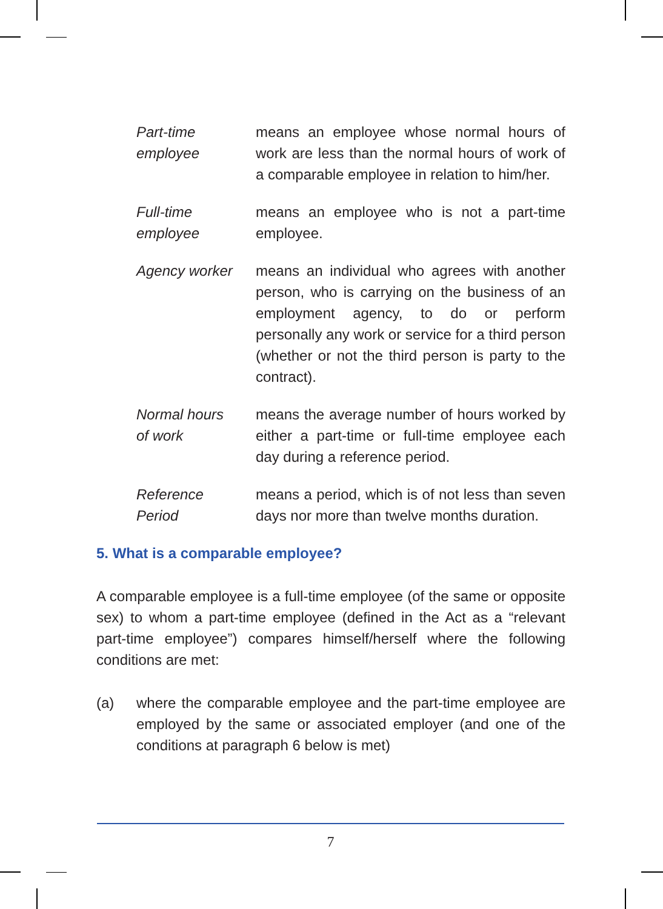Part-time
employee
means an employee whose normal hours of work are less than the normal hours of work of a comparable employee in relation to him/her.
Full-time
employee
means an employee who is not a part-time employee.
Agency worker means an individual who agrees with another person, who is carrying on the business of an employment agency, to do or perform personally any work or service for a third person (whether or not the third person is party to the contract).
Normal hours
of work
means the average number of hours worked by either a part-time or full-time employee each day during a reference period.
Reference
Period
means a period, which is of not less than seven days nor more than twelve months duration.
5. What is a comparable employee?
A comparable employee is a full-time employee (of the same or opposite sex) to whom a part-time employee (defined in the Act as a “relevant part-time employee”) compares himself/herself where the following conditions are met:
(a) where the comparable employee and the part-time employee are employed by the same or associated employer (and one of the conditions at paragraph 6 below is met)
7